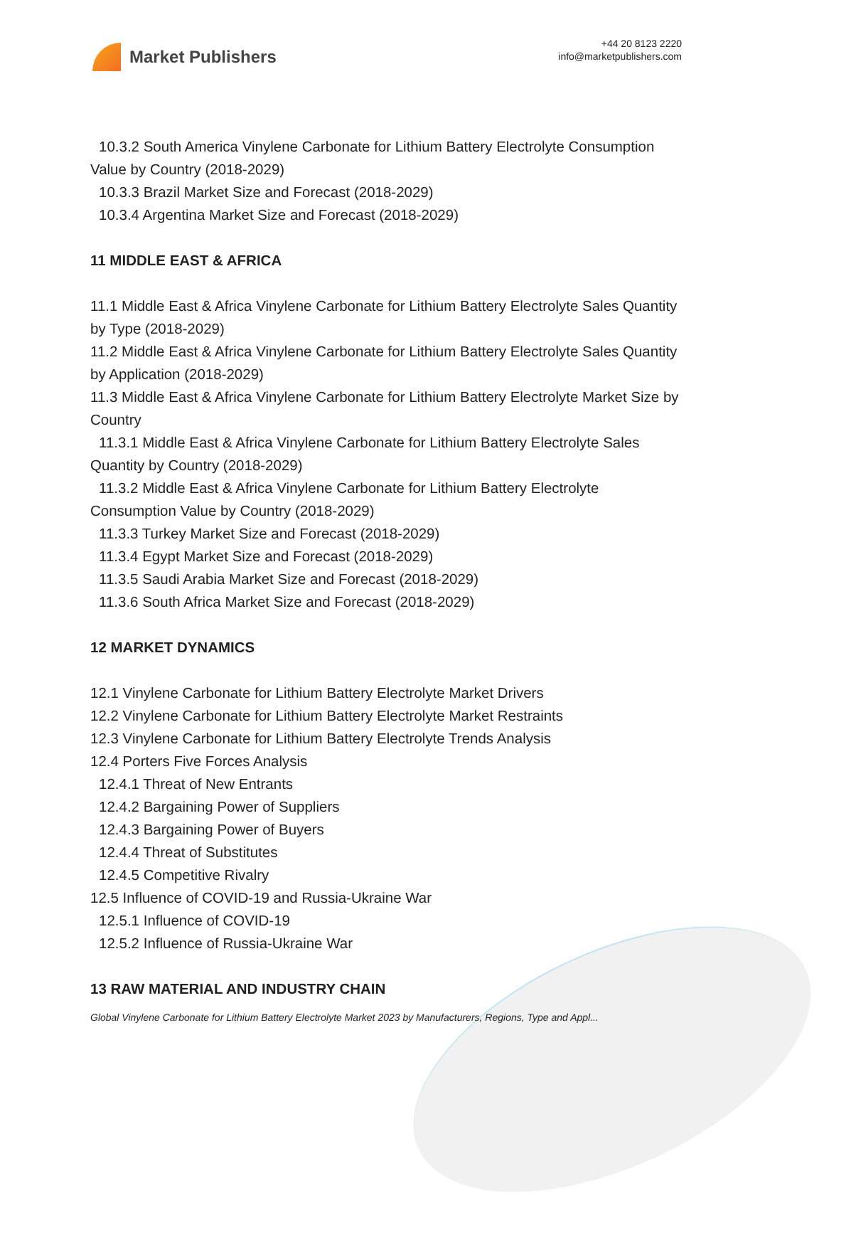Market Publishers
+44 20 8123 2220
info@marketpublishers.com
10.3.2 South America Vinylene Carbonate for Lithium Battery Electrolyte Consumption
Value by Country (2018-2029)
10.3.3 Brazil Market Size and Forecast (2018-2029)
10.3.4 Argentina Market Size and Forecast (2018-2029)
11 MIDDLE EAST & AFRICA
11.1 Middle East & Africa Vinylene Carbonate for Lithium Battery Electrolyte Sales Quantity by Type (2018-2029)
11.2 Middle East & Africa Vinylene Carbonate for Lithium Battery Electrolyte Sales Quantity by Application (2018-2029)
11.3 Middle East & Africa Vinylene Carbonate for Lithium Battery Electrolyte Market Size by Country
11.3.1 Middle East & Africa Vinylene Carbonate for Lithium Battery Electrolyte Sales
Quantity by Country (2018-2029)
11.3.2 Middle East & Africa Vinylene Carbonate for Lithium Battery Electrolyte
Consumption Value by Country (2018-2029)
11.3.3 Turkey Market Size and Forecast (2018-2029)
11.3.4 Egypt Market Size and Forecast (2018-2029)
11.3.5 Saudi Arabia Market Size and Forecast (2018-2029)
11.3.6 South Africa Market Size and Forecast (2018-2029)
12 MARKET DYNAMICS
12.1 Vinylene Carbonate for Lithium Battery Electrolyte Market Drivers
12.2 Vinylene Carbonate for Lithium Battery Electrolyte Market Restraints
12.3 Vinylene Carbonate for Lithium Battery Electrolyte Trends Analysis
12.4 Porters Five Forces Analysis
12.4.1 Threat of New Entrants
12.4.2 Bargaining Power of Suppliers
12.4.3 Bargaining Power of Buyers
12.4.4 Threat of Substitutes
12.4.5 Competitive Rivalry
12.5 Influence of COVID-19 and Russia-Ukraine War
12.5.1 Influence of COVID-19
12.5.2 Influence of Russia-Ukraine War
13 RAW MATERIAL AND INDUSTRY CHAIN
Global Vinylene Carbonate for Lithium Battery Electrolyte Market 2023 by Manufacturers, Regions, Type and Appl...